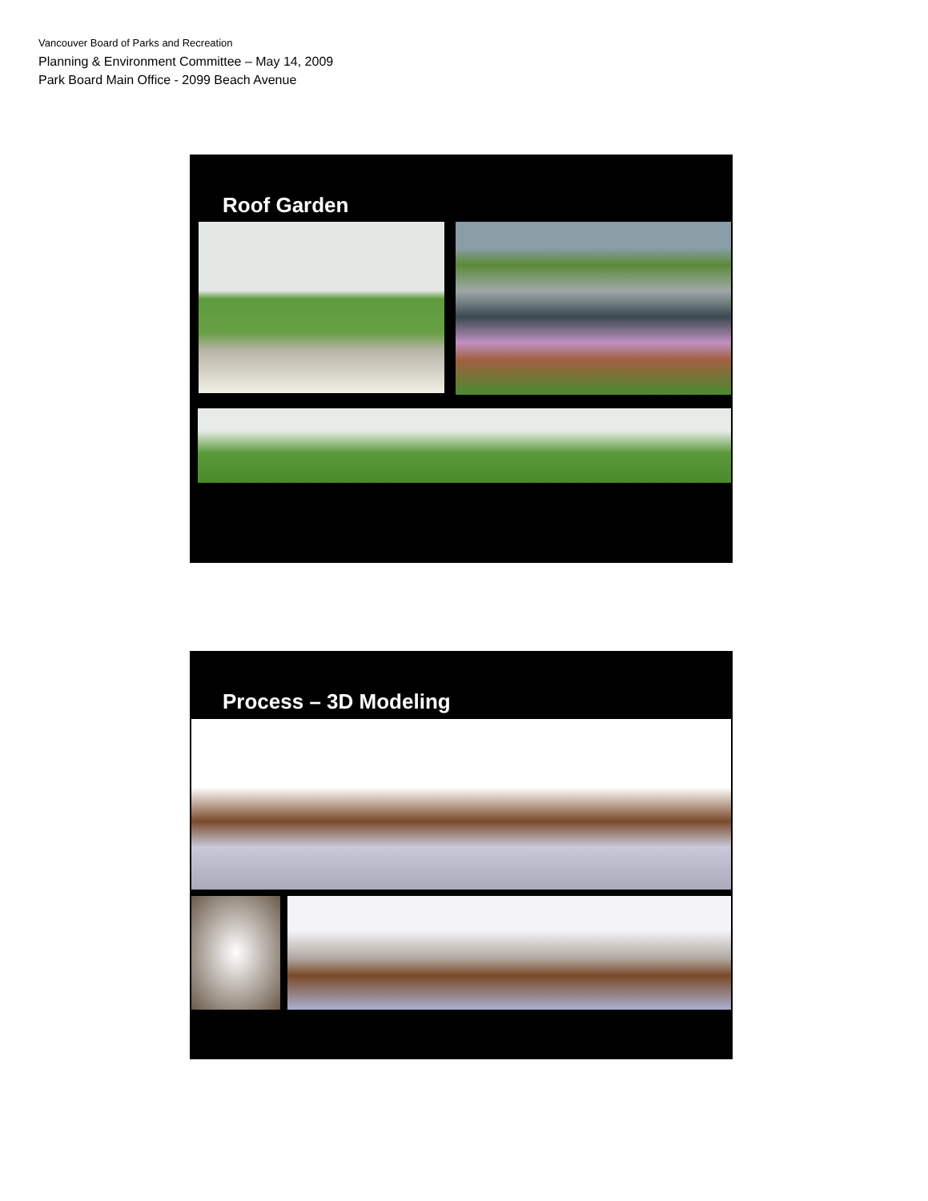Vancouver Board of Parks and Recreation
Planning & Environment Committee – May 14, 2009
Park Board Main Office - 2099 Beach Avenue
Roof Garden
Process – 3D Modeling